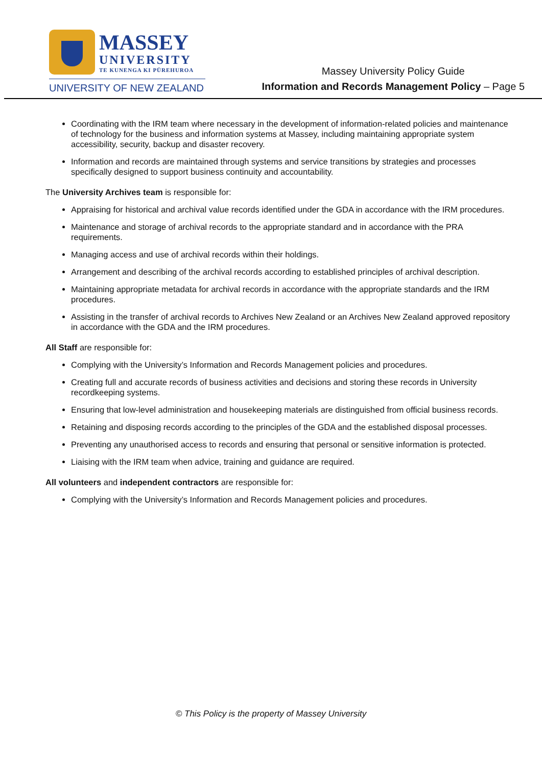MASSEY
UNIVERSITY
TE KUNENGA KI PŪREHUROA
UNIVERSITY OF NEW ZEALAND
Massey University Policy Guide
Information and Records Management Policy – Page 5
Coordinating with the IRM team where necessary in the development of information-related policies and maintenance of technology for the business and information systems at Massey, including maintaining appropriate system accessibility, security, backup and disaster recovery.
Information and records are maintained through systems and service transitions by strategies and processes specifically designed to support business continuity and accountability.
The University Archives team is responsible for:
Appraising for historical and archival value records identified under the GDA in accordance with the IRM procedures.
Maintenance and storage of archival records to the appropriate standard and in accordance with the PRA requirements.
Managing access and use of archival records within their holdings.
Arrangement and describing of the archival records according to established principles of archival description.
Maintaining appropriate metadata for archival records in accordance with the appropriate standards and the IRM procedures.
Assisting in the transfer of archival records to Archives New Zealand or an Archives New Zealand approved repository in accordance with the GDA and the IRM procedures.
All Staff are responsible for:
Complying with the University’s Information and Records Management policies and procedures.
Creating full and accurate records of business activities and decisions and storing these records in University recordkeeping systems.
Ensuring that low-level administration and housekeeping materials are distinguished from official business records.
Retaining and disposing records according to the principles of the GDA and the established disposal processes.
Preventing any unauthorised access to records and ensuring that personal or sensitive information is protected.
Liaising with the IRM team when advice, training and guidance are required.
All volunteers and independent contractors are responsible for:
Complying with the University’s Information and Records Management policies and procedures.
© This Policy is the property of Massey University